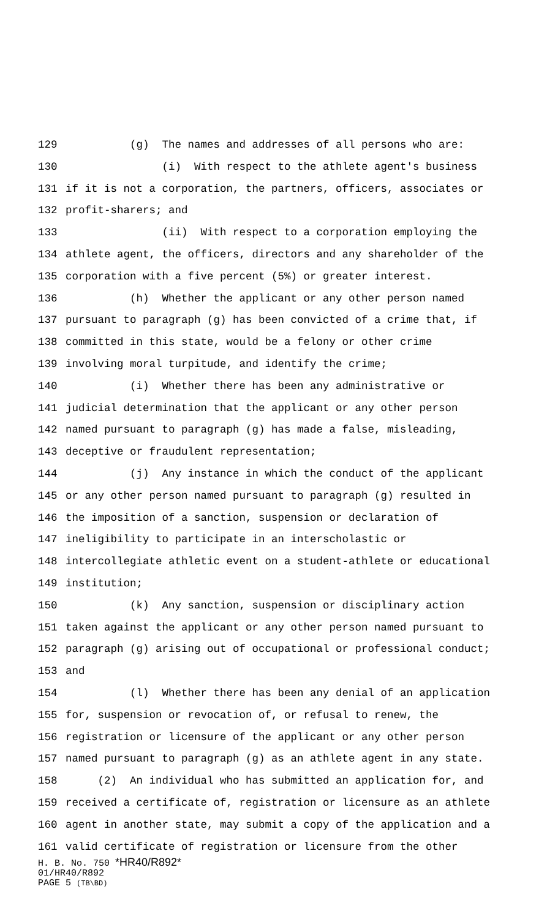129 (g) The names and addresses of all persons who are:
130 (i) With respect to the athlete agent's business
131 if it is not a corporation, the partners, officers, associates or
132 profit-sharers; and
133 (ii) With respect to a corporation employing the
134 athlete agent, the officers, directors and any shareholder of the
135 corporation with a five percent (5%) or greater interest.
136 (h) Whether the applicant or any other person named
137 pursuant to paragraph (g) has been convicted of a crime that, if
138 committed in this state, would be a felony or other crime
139 involving moral turpitude, and identify the crime;
140 (i) Whether there has been any administrative or
141 judicial determination that the applicant or any other person
142 named pursuant to paragraph (g) has made a false, misleading,
143 deceptive or fraudulent representation;
144 (j) Any instance in which the conduct of the applicant
145 or any other person named pursuant to paragraph (g) resulted in
146 the imposition of a sanction, suspension or declaration of
147 ineligibility to participate in an interscholastic or
148 intercollegiate athletic event on a student-athlete or educational
149 institution;
150 (k) Any sanction, suspension or disciplinary action
151 taken against the applicant or any other person named pursuant to
152 paragraph (g) arising out of occupational or professional conduct;
153 and
154 (l) Whether there has been any denial of an application
155 for, suspension or revocation of, or refusal to renew, the
156 registration or licensure of the applicant or any other person
157 named pursuant to paragraph (g) as an athlete agent in any state.
158 (2) An individual who has submitted an application for, and
159 received a certificate of, registration or licensure as an athlete
160 agent in another state, may submit a copy of the application and a
161 valid certificate of registration or licensure from the other
H. B. No. 750 *HR40/R892*
01/HR40/R892
PAGE 5 (TB\BD)